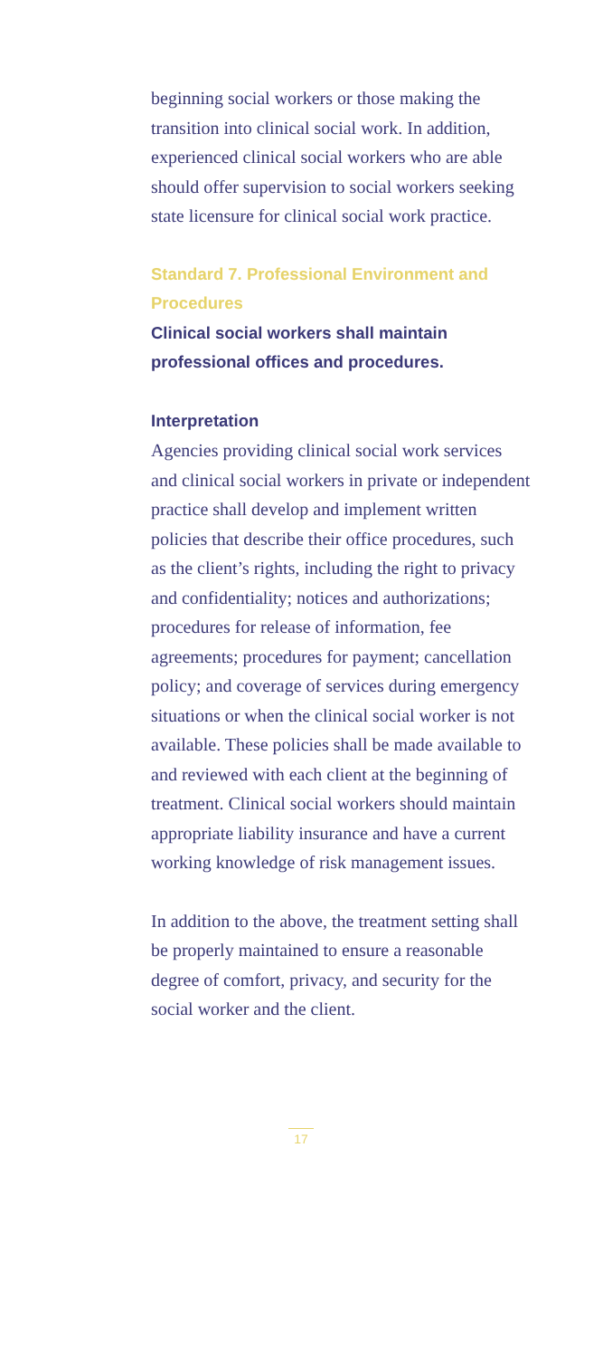beginning social workers or those making the transition into clinical social work. In addition, experienced clinical social workers who are able should offer supervision to social workers seeking state licensure for clinical social work practice.
Standard 7. Professional Environment and Procedures
Clinical social workers shall maintain professional offices and procedures.
Interpretation
Agencies providing clinical social work services and clinical social workers in private or independent practice shall develop and implement written policies that describe their office procedures, such as the client’s rights, including the right to privacy and confidentiality; notices and authorizations; procedures for release of information, fee agreements; procedures for payment; cancellation policy; and coverage of services during emergency situations or when the clinical social worker is not available. These policies shall be made available to and reviewed with each client at the beginning of treatment. Clinical social workers should maintain appropriate liability insurance and have a current working knowledge of risk management issues.
In addition to the above, the treatment setting shall be properly maintained to ensure a reasonable degree of comfort, privacy, and security for the social worker and the client.
17